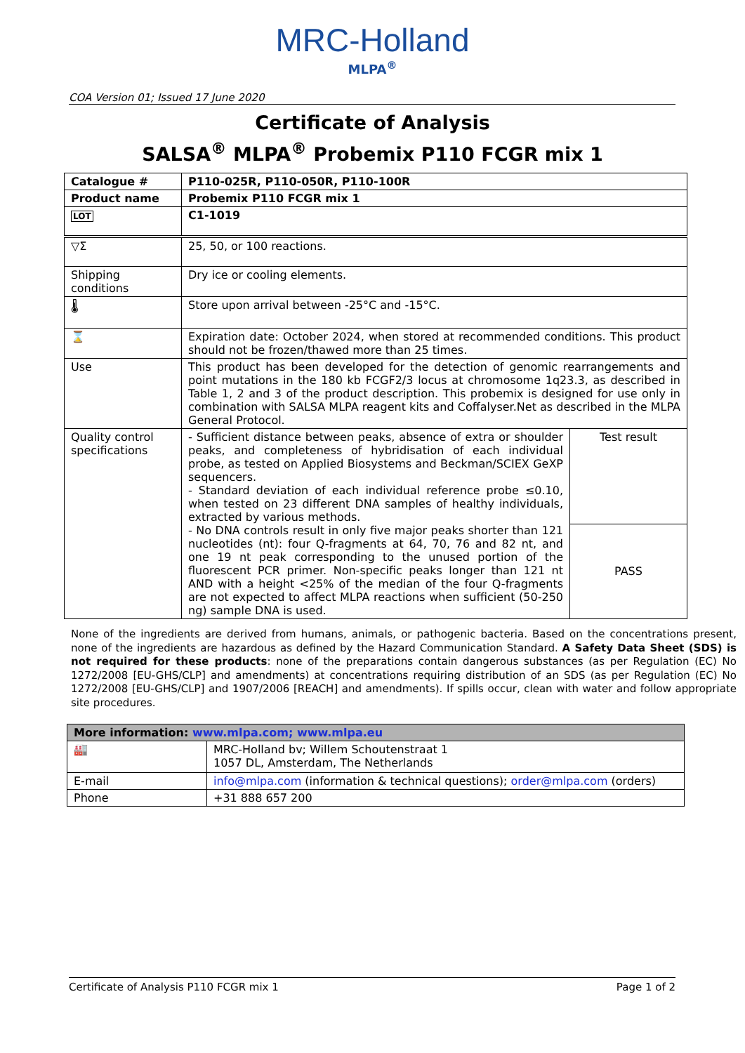MRC-Holland
MLPA<sup>®</sup>
COA Version 01; Issued 17 June 2020
Certificate of Analysis
SALSA<sup>®</sup> MLPA<sup>®</sup> Probemix P110 FCGR mix 1
| Catalogue # | P110-025R, P110-050R, P110-100R | |
| Product name | Probemix P110 FCGR mix 1 | |
| LOT | C1-1019 | |
| ▽Σ | 25, 50, or 100 reactions. | |
| Shipping conditions | Dry ice or cooling elements. | |
| 🌡 | Store upon arrival between -25°C and -15°C. | |
| ⌛ | Expiration date: October 2024, when stored at recommended conditions. This product should not be frozen/thawed more than 25 times. | |
| Use | This product has been developed for the detection of genomic rearrangements and point mutations in the 180 kb FCGF2/3 locus at chromosome 1q23.3, as described in Table 1, 2 and 3 of the product description. This probemix is designed for use only in combination with SALSA MLPA reagent kits and Coffalyser.Net as described in the MLPA General Protocol. | |
| Quality control specifications | - Sufficient distance between peaks, absence of extra or shoulder peaks, and completeness of hybridisation of each individual probe, as tested on Applied Biosystems and Beckman/SCIEX GeXP sequencers. - Standard deviation of each individual reference probe ≤0.10, when tested on 23 different DNA samples of healthy individuals, extracted by various methods. - No DNA controls result in only five major peaks shorter than 121 nucleotides (nt): four Q-fragments at 64, 70, 76 and 82 nt, and one 19 nt peak corresponding to the unused portion of the fluorescent PCR primer. Non-specific peaks longer than 121 nt AND with a height <25% of the median of the four Q-fragments are not expected to affect MLPA reactions when sufficient (50-250 ng) sample DNA is used. | Test result |
| | | PASS |
None of the ingredients are derived from humans, animals, or pathogenic bacteria. Based on the concentrations present, none of the ingredients are hazardous as defined by the Hazard Communication Standard. A Safety Data Sheet (SDS) is not required for these products: none of the preparations contain dangerous substances (as per Regulation (EC) No 1272/2008 [EU-GHS/CLP] and amendments) at concentrations requiring distribution of an SDS (as per Regulation (EC) No 1272/2008 [EU-GHS/CLP] and 1907/2006 [REACH] and amendments). If spills occur, clean with water and follow appropriate site procedures.
| More information: www.mlpa.com; www.mlpa.eu | |
| --- | --- |
| 🏭 | MRC-Holland bv; Willem Schoutenstraat 1 1057 DL, Amsterdam, The Netherlands |
| E-mail | info@mlpa.com (information & technical questions); order@mlpa.com (orders) |
| Phone | +31 888 657 200 |
Certificate of Analysis P110 FCGR mix 1 Page 1 of 2